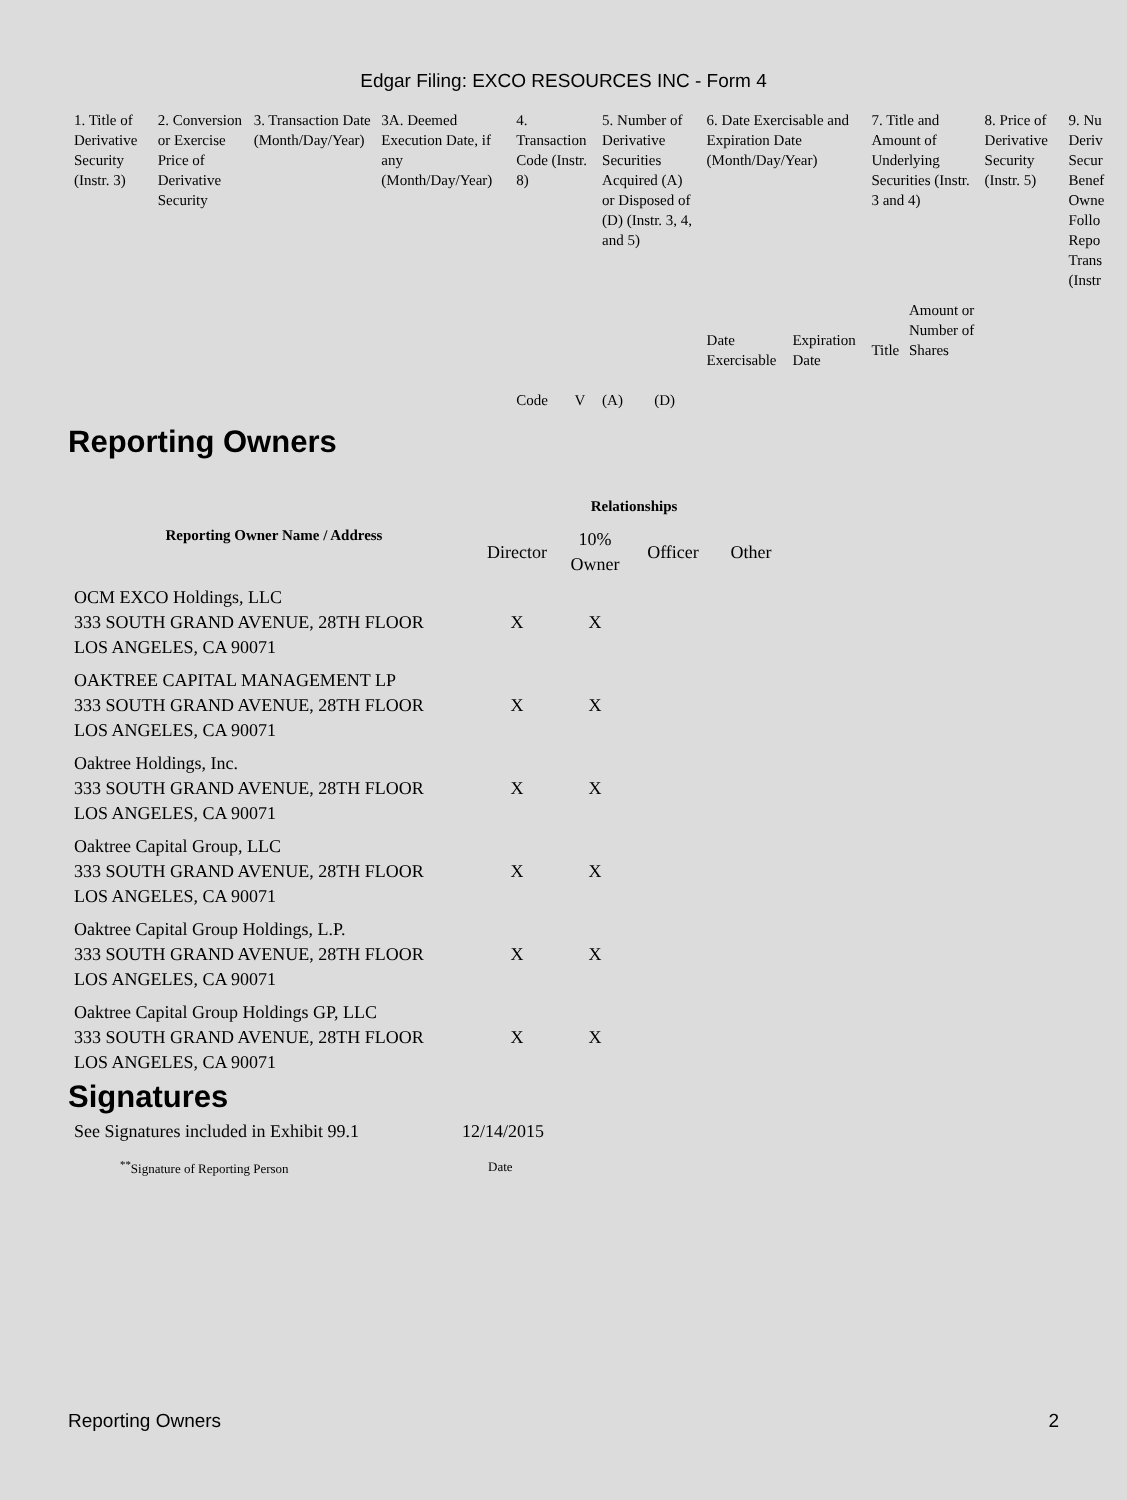Edgar Filing: EXCO RESOURCES INC - Form 4
| 1. Title of Derivative Security (Instr. 3) | 2. Conversion or Exercise Price of Derivative Security | 3. Transaction Date (Month/Day/Year) | 3A. Deemed Execution Date, if any (Month/Day/Year) | 4. Transaction Code (Instr. 8) | | 5. Number of Derivative Securities Acquired (A) or Disposed of (D) (Instr. 3, 4, and 5) | | 6. Date Exercisable and Expiration Date (Month/Day/Year) | | 7. Title and Amount of Underlying Securities (Instr. 3 and 4) | | 8. Price of Derivative Security (Instr. 5) | 9. Nu Deriv Secur Benef Owne Follo Repo Trans (Instr |
| | | | | Code | V | (A) | (D) | Date Exercisable | Expiration Date | Title | Amount or Number of Shares | | |
Reporting Owners
| Reporting Owner Name / Address | Relationships | | | |
| --- | --- | --- | --- | --- |
| | Director | 10% Owner | Officer | Other |
| OCM EXCO Holdings, LLC 333 SOUTH GRAND AVENUE, 28TH FLOOR LOS ANGELES, CA 90071 | X | X | | |
| OAKTREE CAPITAL MANAGEMENT LP 333 SOUTH GRAND AVENUE, 28TH FLOOR LOS ANGELES, CA 90071 | X | X | | |
| Oaktree Holdings, Inc. 333 SOUTH GRAND AVENUE, 28TH FLOOR LOS ANGELES, CA 90071 | X | X | | |
| Oaktree Capital Group, LLC 333 SOUTH GRAND AVENUE, 28TH FLOOR LOS ANGELES, CA 90071 | X | X | | |
| Oaktree Capital Group Holdings, L.P. 333 SOUTH GRAND AVENUE, 28TH FLOOR LOS ANGELES, CA 90071 | X | X | | |
| Oaktree Capital Group Holdings GP, LLC 333 SOUTH GRAND AVENUE, 28TH FLOOR LOS ANGELES, CA 90071 | X | X | | |
Signatures
| See Signatures included in Exhibit 99.1 | 12/14/2015 |
| <sup>**</sup> Signature of Reporting Person | Date |
Reporting Owners 2